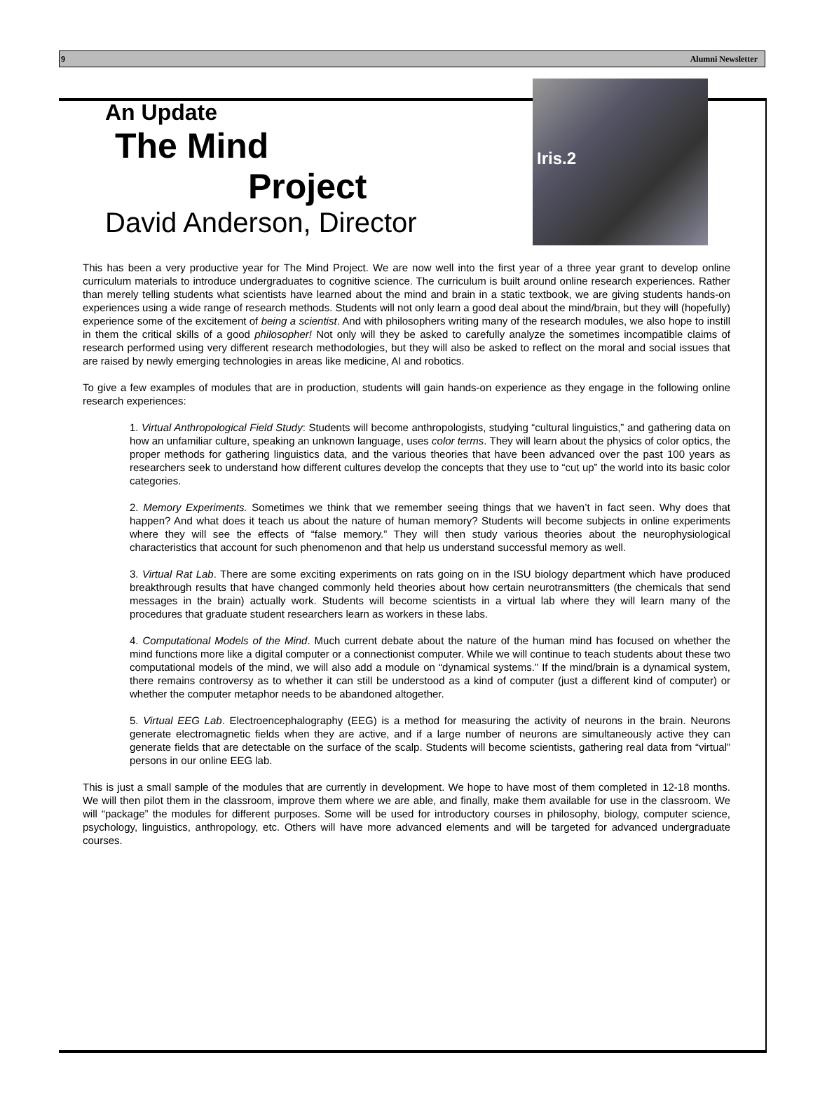9 Alumni Newsletter
An Update
The Mind
Project
David Anderson, Director
Iris.2
This has been a very productive year for The Mind Project. We are now well into the first year of a three year grant to develop online curriculum materials to introduce undergraduates to cognitive science. The curriculum is built around online research experiences. Rather than merely telling students what scientists have learned about the mind and brain in a static textbook, we are giving students hands-on experiences using a wide range of research methods. Students will not only learn a good deal about the mind/brain, but they will (hopefully) experience some of the excitement of being a scientist. And with philosophers writing many of the research modules, we also hope to instill in them the critical skills of a good philosopher! Not only will they be asked to carefully analyze the sometimes incompatible claims of research performed using very different research methodologies, but they will also be asked to reflect on the moral and social issues that are raised by newly emerging technologies in areas like medicine, AI and robotics.
To give a few examples of modules that are in production, students will gain hands-on experience as they engage in the following online research experiences:
1. Virtual Anthropological Field Study: Students will become anthropologists, studying “cultural linguistics,” and gathering data on how an unfamiliar culture, speaking an unknown language, uses color terms. They will learn about the physics of color optics, the proper methods for gathering linguistics data, and the various theories that have been advanced over the past 100 years as researchers seek to understand how different cultures develop the concepts that they use to “cut up” the world into its basic color categories.
2. Memory Experiments. Sometimes we think that we remember seeing things that we haven’t in fact seen. Why does that happen? And what does it teach us about the nature of human memory? Students will become subjects in online experiments where they will see the effects of “false memory.” They will then study various theories about the neurophysiological characteristics that account for such phenomenon and that help us understand successful memory as well.
3. Virtual Rat Lab. There are some exciting experiments on rats going on in the ISU biology department which have produced breakthrough results that have changed commonly held theories about how certain neurotransmitters (the chemicals that send messages in the brain) actually work. Students will become scientists in a virtual lab where they will learn many of the procedures that graduate student researchers learn as workers in these labs.
4. Computational Models of the Mind. Much current debate about the nature of the human mind has focused on whether the mind functions more like a digital computer or a connectionist computer. While we will continue to teach students about these two computational models of the mind, we will also add a module on “dynamical systems.” If the mind/brain is a dynamical system, there remains controversy as to whether it can still be understood as a kind of computer (just a different kind of computer) or whether the computer metaphor needs to be abandoned altogether.
5. Virtual EEG Lab. Electroencephalography (EEG) is a method for measuring the activity of neurons in the brain. Neurons generate electromagnetic fields when they are active, and if a large number of neurons are simultaneously active they can generate fields that are detectable on the surface of the scalp. Students will become scientists, gathering real data from “virtual” persons in our online EEG lab.
This is just a small sample of the modules that are currently in development. We hope to have most of them completed in 12-18 months. We will then pilot them in the classroom, improve them where we are able, and finally, make them available for use in the classroom. We will “package” the modules for different purposes. Some will be used for introductory courses in philosophy, biology, computer science, psychology, linguistics, anthropology, etc. Others will have more advanced elements and will be targeted for advanced undergraduate courses.